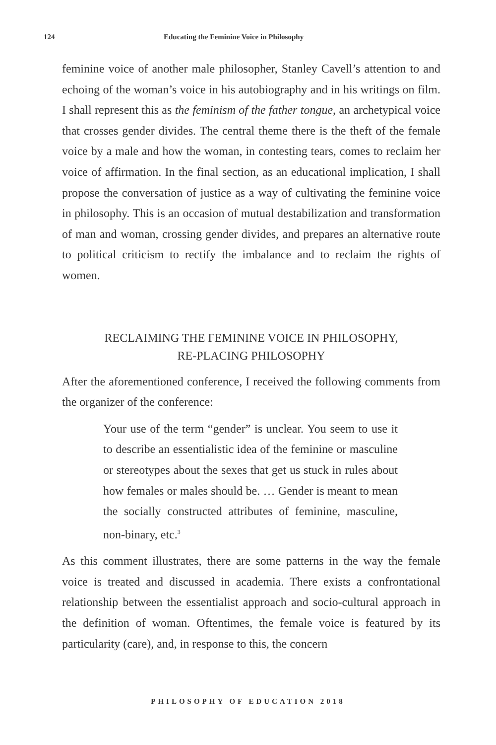124 Educating the Feminine Voice in Philosophy
feminine voice of another male philosopher, Stanley Cavell’s attention to and echoing of the woman’s voice in his autobiography and in his writings on film. I shall represent this as the feminism of the father tongue, an archetypical voice that crosses gender divides. The central theme there is the theft of the female voice by a male and how the woman, in contesting tears, comes to reclaim her voice of affirmation. In the final section, as an educational implication, I shall propose the conversation of justice as a way of cultivating the feminine voice in philosophy. This is an occasion of mutual destabilization and transformation of man and woman, crossing gender divides, and prepares an alternative route to political criticism to rectify the imbalance and to reclaim the rights of women.
RECLAIMING THE FEMININE VOICE IN PHILOSOPHY,
RE-PLACING PHILOSOPHY
After the aforementioned conference, I received the following comments from the organizer of the conference:
Your use of the term “gender” is unclear. You seem to use it to describe an essentialistic idea of the feminine or masculine or stereotypes about the sexes that get us stuck in rules about how females or males should be. … Gender is meant to mean the socially constructed attributes of feminine, masculine, non-binary, etc.<sup>3</sup>
As this comment illustrates, there are some patterns in the way the female voice is treated and discussed in academia. There exists a confrontational relationship between the essentialist approach and socio-cultural approach in the definition of woman. Oftentimes, the female voice is featured by its particularity (care), and, in response to this, the concern
PHILOSOPHY OF EDUCATION 2018